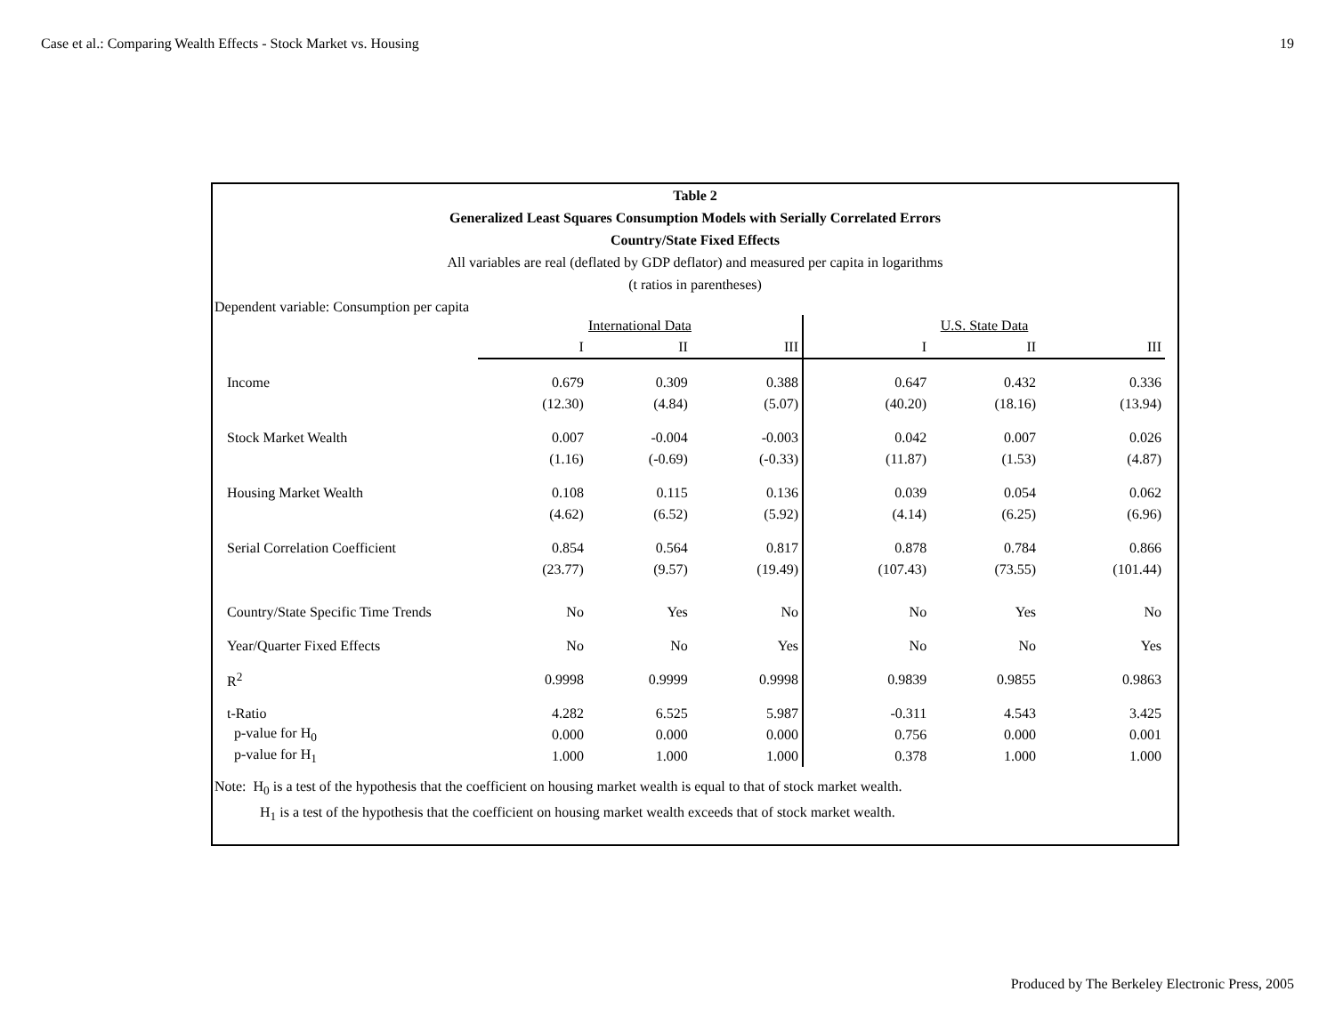Case et al.: Comparing Wealth Effects - Stock Market vs. Housing 19
Table 2
Generalized Least Squares Consumption Models with Serially Correlated Errors
Country/State Fixed Effects
All variables are real (deflated by GDP deflator) and measured per capita in logarithms
(t ratios in parentheses)
Dependent variable: Consumption per capita
| | International Data | | | U.S. State Data | | |
| | I | II | III | I | II | III |
| Income | 0.679 | 0.309 | 0.388 | 0.647 | 0.432 | 0.336 |
| | (12.30) | (4.84) | (5.07) | (40.20) | (18.16) | (13.94) |
| Stock Market Wealth | 0.007 | -0.004 | -0.003 | 0.042 | 0.007 | 0.026 |
| | (1.16) | (-0.69) | (-0.33) | (11.87) | (1.53) | (4.87) |
| Housing Market Wealth | 0.108 | 0.115 | 0.136 | 0.039 | 0.054 | 0.062 |
| | (4.62) | (6.52) | (5.92) | (4.14) | (6.25) | (6.96) |
| Serial Correlation Coefficient | 0.854 | 0.564 | 0.817 | 0.878 | 0.784 | 0.866 |
| | (23.77) | (9.57) | (19.49) | (107.43) | (73.55) | (101.44) |
| Country/State Specific Time Trends | No | Yes | No | No | Yes | No |
| Year/Quarter Fixed Effects | No | No | Yes | No | No | Yes |
| R<sup>2</sup> | 0.9998 | 0.9999 | 0.9998 | 0.9839 | 0.9855 | 0.9863 |
| t-Ratio | 4.282 | 6.525 | 5.987 | -0.311 | 4.543 | 3.425 |
| p-value for H<sub>0</sub> | 0.000 | 0.000 | 0.000 | 0.756 | 0.000 | 0.001 |
| p-value for H<sub>1</sub> | 1.000 | 1.000 | 1.000 | 0.378 | 1.000 | 1.000 |
Note: H<sub>0</sub> is a test of the hypothesis that the coefficient on housing market wealth is equal to that of stock market wealth.
H<sub>1</sub> is a test of the hypothesis that the coefficient on housing market wealth exceeds that of stock market wealth.
Produced by The Berkeley Electronic Press, 2005